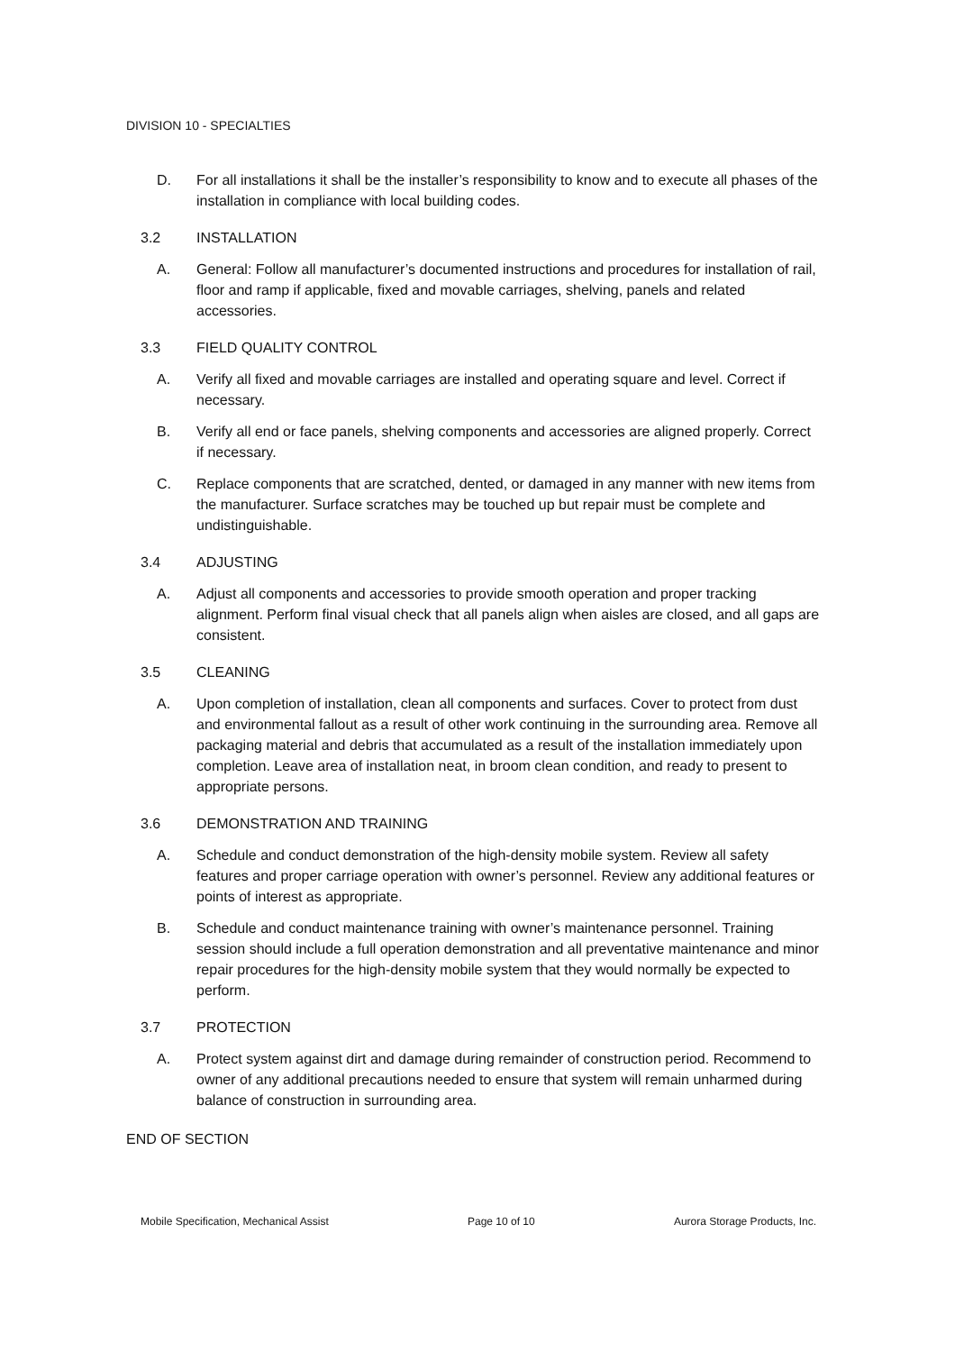DIVISION 10 - SPECIALTIES
D. For all installations it shall be the installer’s responsibility to know and to execute all phases of the installation in compliance with local building codes.
3.2 INSTALLATION
A. General: Follow all manufacturer’s documented instructions and procedures for installation of rail, floor and ramp if applicable, fixed and movable carriages, shelving, panels and related accessories.
3.3 FIELD QUALITY CONTROL
A. Verify all fixed and movable carriages are installed and operating square and level. Correct if necessary.
B. Verify all end or face panels, shelving components and accessories are aligned properly. Correct if necessary.
C. Replace components that are scratched, dented, or damaged in any manner with new items from the manufacturer. Surface scratches may be touched up but repair must be complete and undistinguishable.
3.4 ADJUSTING
A. Adjust all components and accessories to provide smooth operation and proper tracking alignment. Perform final visual check that all panels align when aisles are closed, and all gaps are consistent.
3.5 CLEANING
A. Upon completion of installation, clean all components and surfaces. Cover to protect from dust and environmental fallout as a result of other work continuing in the surrounding area. Remove all packaging material and debris that accumulated as a result of the installation immediately upon completion. Leave area of installation neat, in broom clean condition, and ready to present to appropriate persons.
3.6 DEMONSTRATION AND TRAINING
A. Schedule and conduct demonstration of the high-density mobile system. Review all safety features and proper carriage operation with owner’s personnel. Review any additional features or points of interest as appropriate.
B. Schedule and conduct maintenance training with owner’s maintenance personnel. Training session should include a full operation demonstration and all preventative maintenance and minor repair procedures for the high-density mobile system that they would normally be expected to perform.
3.7 PROTECTION
A. Protect system against dirt and damage during remainder of construction period. Recommend to owner of any additional precautions needed to ensure that system will remain unharmed during balance of construction in surrounding area.
END OF SECTION
Mobile Specification, Mechanical Assist Page 10 of 10 Aurora Storage Products, Inc.